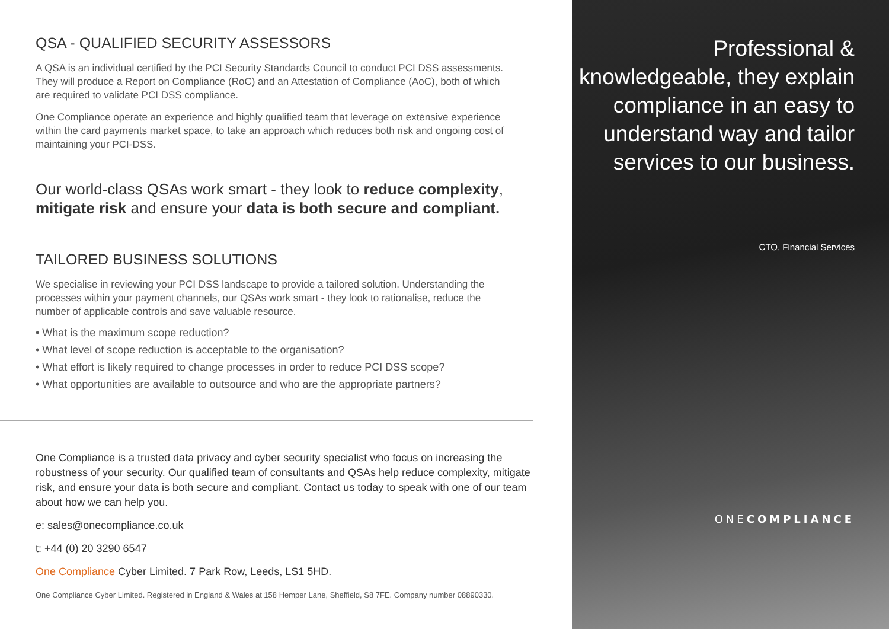QSA - QUALIFIED SECURITY ASSESSORS
A QSA is an individual certified by the PCI Security Standards Council to conduct PCI DSS assessments. They will produce a Report on Compliance (RoC) and an Attestation of Compliance (AoC), both of which are required to validate PCI DSS compliance.
One Compliance operate an experience and highly qualified team that leverage on extensive experience within the card payments market space, to take an approach which reduces both risk and ongoing cost of maintaining your PCI-DSS.
Our world-class QSAs work smart - they look to reduce complexity, mitigate risk and ensure your data is both secure and compliant.
TAILORED BUSINESS SOLUTIONS
We specialise in reviewing your PCI DSS landscape to provide a tailored solution. Understanding the processes within your payment channels, our QSAs work smart - they look to rationalise, reduce the number of applicable controls and save valuable resource.
• What is the maximum scope reduction?
• What level of scope reduction is acceptable to the organisation?
• What effort is likely required to change processes in order to reduce PCI DSS scope?
• What opportunities are available to outsource and who are the appropriate partners?
One Compliance is a trusted data privacy and cyber security specialist who focus on increasing the robustness of your security. Our qualified team of consultants and QSAs help reduce complexity, mitigate risk, and ensure your data is both secure and compliant. Contact us today to speak with one of our team about how we can help you.
e: sales@onecompliance.co.uk
t: +44 (0) 20 3290 6547
One Compliance Cyber Limited. 7 Park Row, Leeds, LS1 5HD.
One Compliance Cyber Limited. Registered in England & Wales at 158 Hemper Lane, Sheffield, S8 7FE. Company number 08890330.
Professional & knowledgeable, they explain compliance in an easy to understand way and tailor services to our business.
CTO, Financial Services
ONECOMPLIANCE